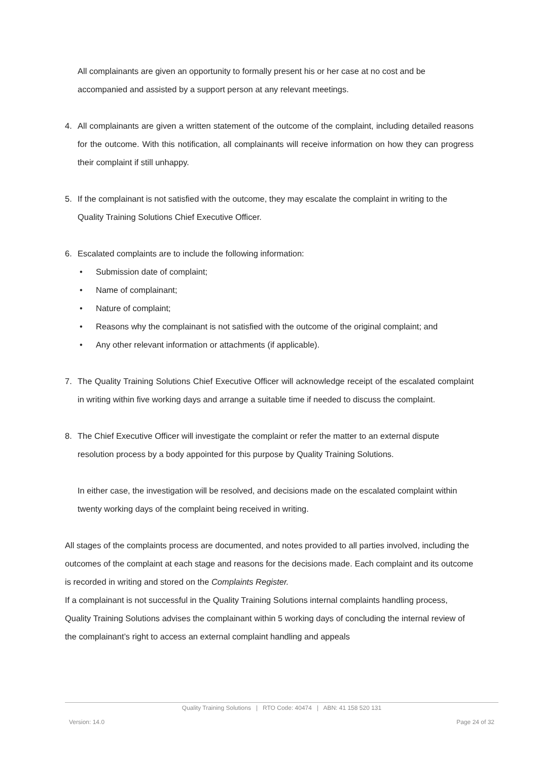All complainants are given an opportunity to formally present his or her case at no cost and be accompanied and assisted by a support person at any relevant meetings.
4. All complainants are given a written statement of the outcome of the complaint, including detailed reasons for the outcome. With this notification, all complainants will receive information on how they can progress their complaint if still unhappy.
5. If the complainant is not satisfied with the outcome, they may escalate the complaint in writing to the Quality Training Solutions Chief Executive Officer.
6. Escalated complaints are to include the following information:
• Submission date of complaint;
• Name of complainant;
• Nature of complaint;
• Reasons why the complainant is not satisfied with the outcome of the original complaint; and
• Any other relevant information or attachments (if applicable).
7. The Quality Training Solutions Chief Executive Officer will acknowledge receipt of the escalated complaint in writing within five working days and arrange a suitable time if needed to discuss the complaint.
8. The Chief Executive Officer will investigate the complaint or refer the matter to an external dispute resolution process by a body appointed for this purpose by Quality Training Solutions.
In either case, the investigation will be resolved, and decisions made on the escalated complaint within twenty working days of the complaint being received in writing.
All stages of the complaints process are documented, and notes provided to all parties involved, including the outcomes of the complaint at each stage and reasons for the decisions made. Each complaint and its outcome is recorded in writing and stored on the Complaints Register.
If a complainant is not successful in the Quality Training Solutions internal complaints handling process, Quality Training Solutions advises the complainant within 5 working days of concluding the internal review of the complainant’s right to access an external complaint handling and appeals
Quality Training Solutions | RTO Code: 40474 | ABN: 41 158 520 131
Version: 14.0 Page 24 of 32